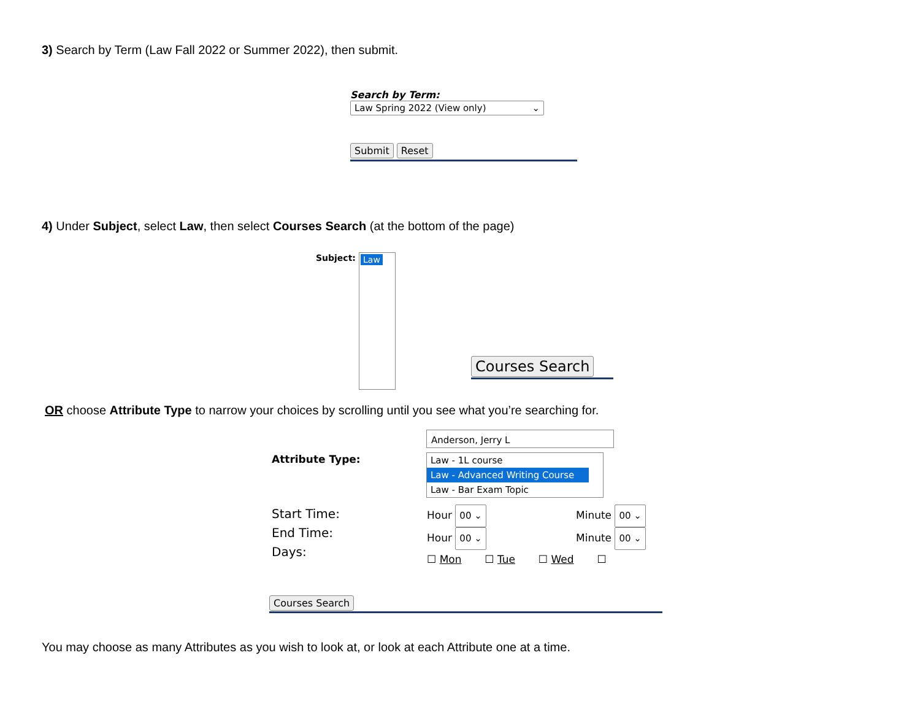3) Search by Term (Law Fall 2022 or Summer 2022), then submit.
Search by Term:
Law Spring 2022 (View only) ⌄
Submit Reset
4) Under Subject, select Law, then select Courses Search (at the bottom of the page)
Subject: Law
Courses Search
OR choose Attribute Type to narrow your choices by scrolling until you see what you’re searching for.
Anderson, Jerry L
Attribute Type:
Law - 1L course
Law - Advanced Writing Course
Law - Bar Exam Topic
Start Time:
End Time:
Days:
Hour 00 ⌄
Hour 00 ⌄
☐ Mon ☐ Tue ☐ Wed ☐
Minute 00 ⌄
Minute 00 ⌄
Courses Search
You may choose as many Attributes as you wish to look at, or look at each Attribute one at a time.